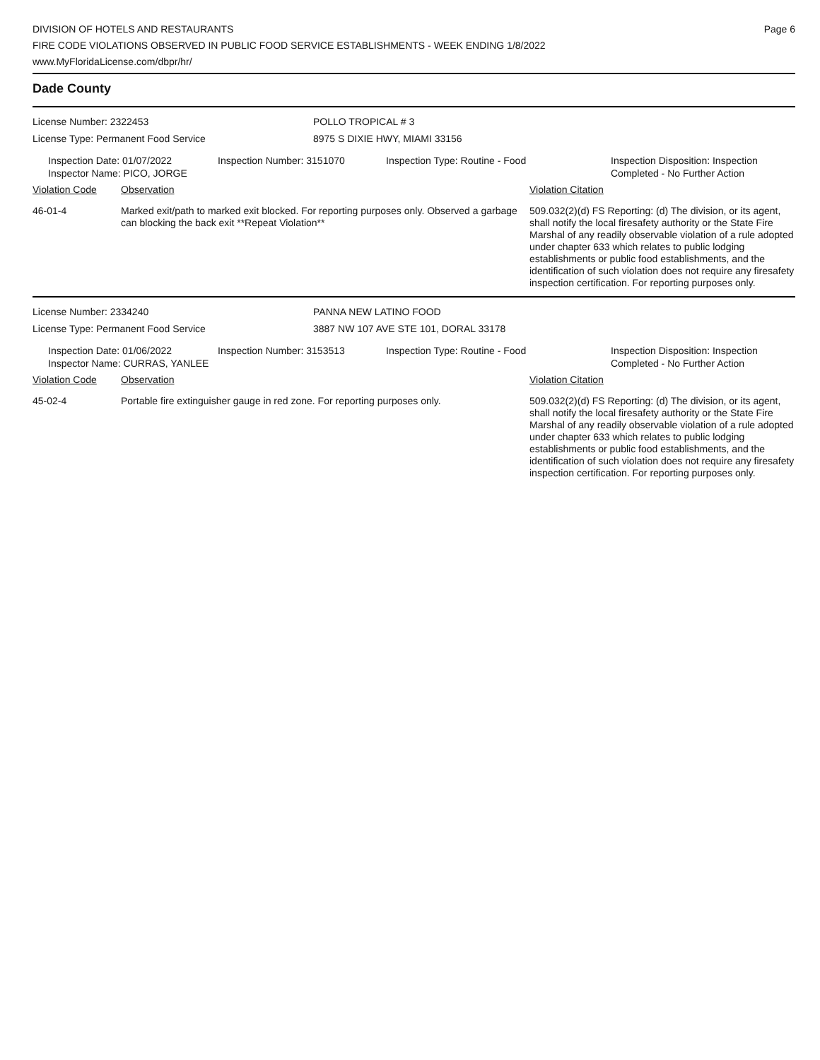DIVISION OF HOTELS AND RESTAURANTS
FIRE CODE VIOLATIONS OBSERVED IN PUBLIC FOOD SERVICE ESTABLISHMENTS - WEEK ENDING 1/8/2022
www.MyFloridaLicense.com/dbpr/hr/
Page 6
Dade County
License Number: 2322453 POLLO TROPICAL # 3
License Type: Permanent Food Service 8975 S DIXIE HWY, MIAMI 33156
Inspection Date: 01/07/2022
Inspector Name: PICO, JORGE
Inspection Number: 3151070 Inspection Type: Routine - Food Inspection Disposition: Inspection
Completed - No Further Action
Violation Code Observation Violation Citation
46-01-4 Marked exit/path to marked exit blocked. For reporting purposes only. Observed a garbage can blocking the back exit **Repeat Violation**
509.032(2)(d) FS Reporting: (d) The division, or its agent, shall notify the local firesafety authority or the State Fire Marshal of any readily observable violation of a rule adopted under chapter 633 which relates to public lodging establishments or public food establishments, and the identification of such violation does not require any firesafety inspection certification. For reporting purposes only.
License Number: 2334240 PANNA NEW LATINO FOOD
License Type: Permanent Food Service 3887 NW 107 AVE STE 101, DORAL 33178
Inspection Date: 01/06/2022
Inspector Name: CURRAS, YANLEE
Inspection Number: 3153513 Inspection Type: Routine - Food Inspection Disposition: Inspection
Completed - No Further Action
Violation Code Observation Violation Citation
45-02-4 Portable fire extinguisher gauge in red zone. For reporting purposes only.
509.032(2)(d) FS Reporting: (d) The division, or its agent, shall notify the local firesafety authority or the State Fire Marshal of any readily observable violation of a rule adopted under chapter 633 which relates to public lodging establishments or public food establishments, and the identification of such violation does not require any firesafety inspection certification. For reporting purposes only.